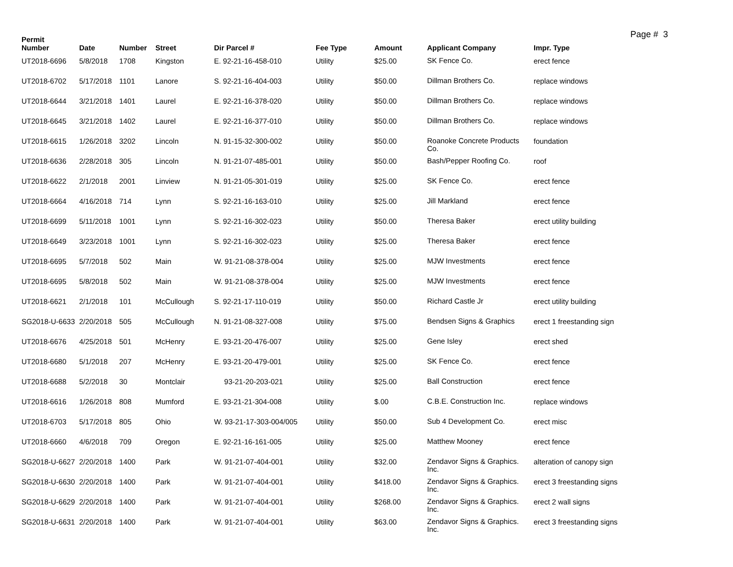Page # 3
| Permit Number | Date | Number | Street | Dir Parcel # | Fee Type | Amount | Applicant Company | Impr. Type |
| --- | --- | --- | --- | --- | --- | --- | --- | --- |
| UT2018-6696 | 5/8/2018 | 1708 | Kingston | E. 92-21-16-458-010 | Utility | $25.00 | SK Fence Co. | erect fence |
| UT2018-6702 | 5/17/2018 | 1101 | Lanore | S. 92-21-16-404-003 | Utility | $50.00 | Dillman Brothers Co. | replace windows |
| UT2018-6644 | 3/21/2018 | 1401 | Laurel | E. 92-21-16-378-020 | Utility | $50.00 | Dillman Brothers Co. | replace windows |
| UT2018-6645 | 3/21/2018 | 1402 | Laurel | E. 92-21-16-377-010 | Utility | $50.00 | Dillman Brothers Co. | replace windows |
| UT2018-6615 | 1/26/2018 | 3202 | Lincoln | N. 91-15-32-300-002 | Utility | $50.00 | Roanoke Concrete Products Co. | foundation |
| UT2018-6636 | 2/28/2018 | 305 | Lincoln | N. 91-21-07-485-001 | Utility | $50.00 | Bash/Pepper Roofing Co. | roof |
| UT2018-6622 | 2/1/2018 | 2001 | Linview | N. 91-21-05-301-019 | Utility | $25.00 | SK Fence Co. | erect fence |
| UT2018-6664 | 4/16/2018 | 714 | Lynn | S. 92-21-16-163-010 | Utility | $25.00 | Jill Markland | erect fence |
| UT2018-6699 | 5/11/2018 | 1001 | Lynn | S. 92-21-16-302-023 | Utility | $50.00 | Theresa Baker | erect utility building |
| UT2018-6649 | 3/23/2018 | 1001 | Lynn | S. 92-21-16-302-023 | Utility | $25.00 | Theresa Baker | erect fence |
| UT2018-6695 | 5/7/2018 | 502 | Main | W. 91-21-08-378-004 | Utility | $25.00 | MJW Investments | erect fence |
| UT2018-6695 | 5/8/2018 | 502 | Main | W. 91-21-08-378-004 | Utility | $25.00 | MJW Investments | erect fence |
| UT2018-6621 | 2/1/2018 | 101 | McCullough | S. 92-21-17-110-019 | Utility | $50.00 | Richard Castle Jr | erect utility building |
| SG2018-U-6633 | 2/20/2018 | 505 | McCullough | N. 91-21-08-327-008 | Utility | $75.00 | Bendsen Signs & Graphics | erect 1 freestanding sign |
| UT2018-6676 | 4/25/2018 | 501 | McHenry | E. 93-21-20-476-007 | Utility | $25.00 | Gene Isley | erect shed |
| UT2018-6680 | 5/1/2018 | 207 | McHenry | E. 93-21-20-479-001 | Utility | $25.00 | SK Fence Co. | erect fence |
| UT2018-6688 | 5/2/2018 | 30 | Montclair | 93-21-20-203-021 | Utility | $25.00 | Ball Construction | erect fence |
| UT2018-6616 | 1/26/2018 | 808 | Mumford | E. 93-21-21-304-008 | Utility | $.00 | C.B.E. Construction Inc. | replace windows |
| UT2018-6703 | 5/17/2018 | 805 | Ohio | W. 93-21-17-303-004/005 | Utility | $50.00 | Sub 4 Development Co. | erect misc |
| UT2018-6660 | 4/6/2018 | 709 | Oregon | E. 92-21-16-161-005 | Utility | $25.00 | Matthew Mooney | erect fence |
| SG2018-U-6627 | 2/20/2018 | 1400 | Park | W. 91-21-07-404-001 | Utility | $32.00 | Zendavor Signs & Graphics. Inc. | alteration of canopy sign |
| SG2018-U-6630 | 2/20/2018 | 1400 | Park | W. 91-21-07-404-001 | Utility | $418.00 | Zendavor Signs & Graphics. Inc. | erect 3 freestanding signs |
| SG2018-U-6629 | 2/20/2018 | 1400 | Park | W. 91-21-07-404-001 | Utility | $268.00 | Zendavor Signs & Graphics. Inc. | erect 2 wall signs |
| SG2018-U-6631 | 2/20/2018 | 1400 | Park | W. 91-21-07-404-001 | Utility | $63.00 | Zendavor Signs & Graphics. Inc. | erect 3 freestanding signs |